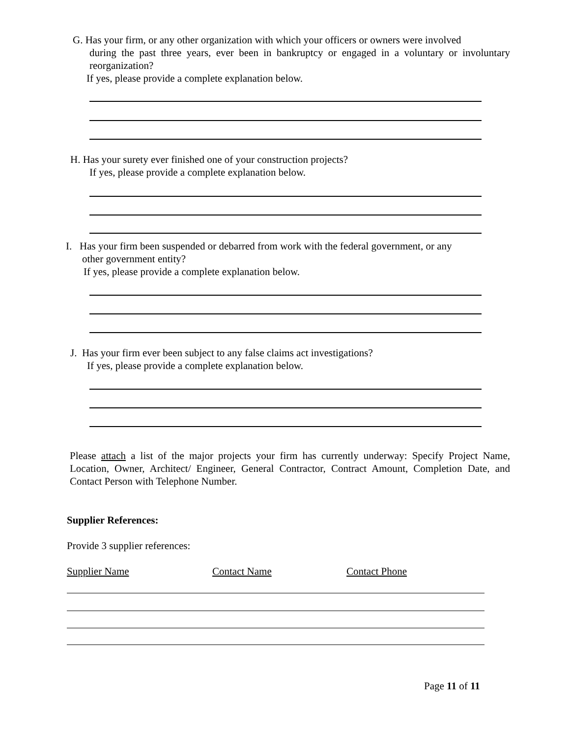G. Has your firm, or any other organization with which your officers or owners were involved
during the past three years, ever been in bankruptcy or engaged in a voluntary or involuntary reorganization?
If yes, please provide a complete explanation below.
H. Has your surety ever finished one of your construction projects?
If yes, please provide a complete explanation below.
I. Has your firm been suspended or debarred from work with the federal government, or any
other government entity?
If yes, please provide a complete explanation below.
J. Has your firm ever been subject to any false claims act investigations?
If yes, please provide a complete explanation below.
Please attach a list of the major projects your firm has currently underway: Specify Project Name, Location, Owner, Architect/ Engineer, General Contractor, Contract Amount, Completion Date, and Contact Person with Telephone Number.
Supplier References:
Provide 3 supplier references:
Supplier Name Contact Name Contact Phone
Page 11 of 11